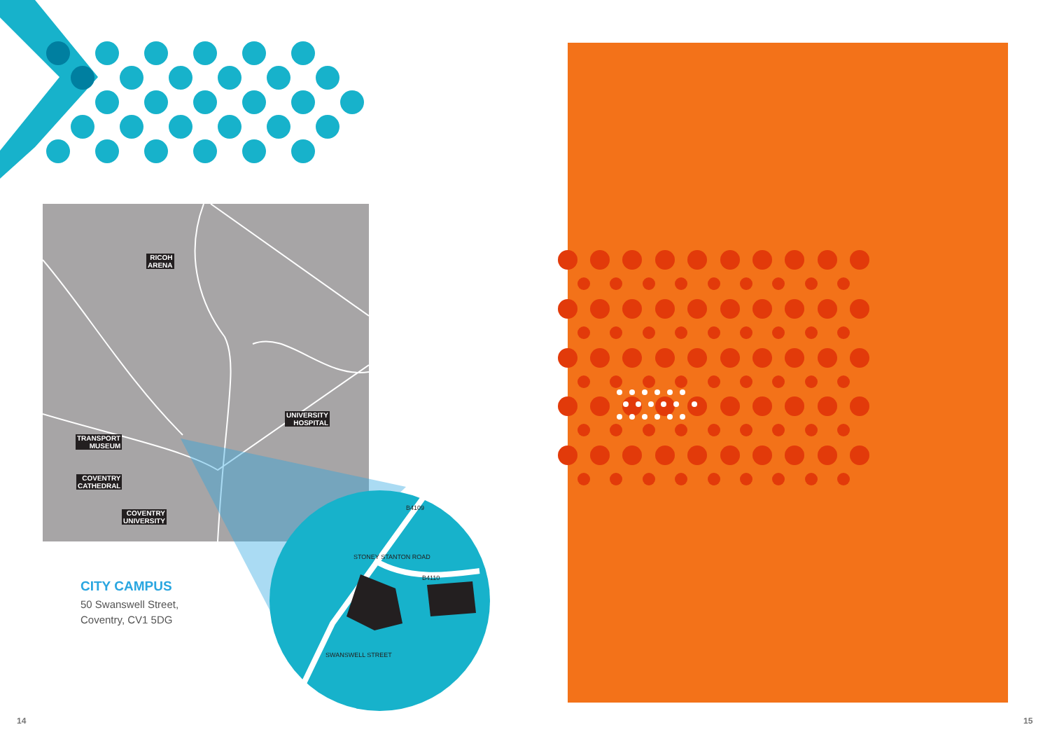RICOH
ARENA
UNIVERSITY
HOSPITAL
TRANSPORT
MUSEUM
COVENTRY
CATHEDRAL
COVENTRY
UNIVERSITY
B4110
STONEY STANTON ROAD
B4109
SWANSWELL STREET
CITY CAMPUS
50 Swanswell Street,
Coventry, CV1 5DG
14 15